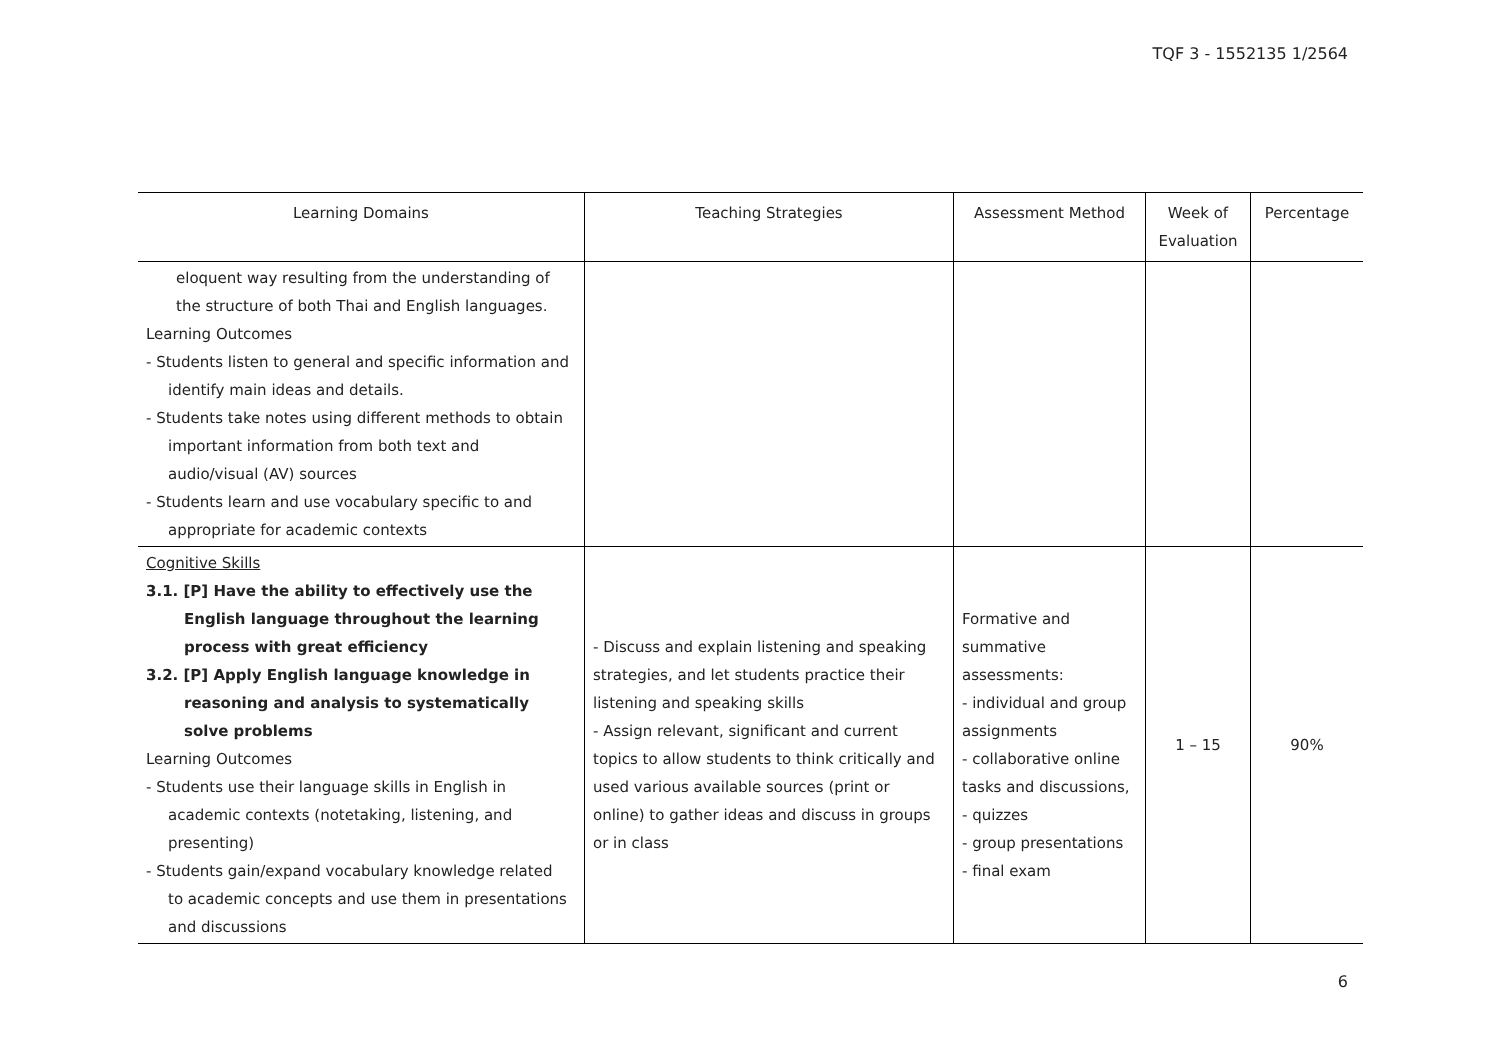TQF 3 - 1552135 1/2564
| Learning Domains | Teaching Strategies | Assessment Method | Week of Evaluation | Percentage |
| --- | --- | --- | --- | --- |
| eloquent way resulting from the understanding of the structure of both Thai and English languages. Learning Outcomes - Students listen to general and specific information and identify main ideas and details. - Students take notes using different methods to obtain important information from both text and audio/visual (AV) sources - Students learn and use vocabulary specific to and appropriate for academic contexts | | | | |
| Cognitive Skills 3.1. [P] Have the ability to effectively use the English language throughout the learning process with great efficiency 3.2. [P] Apply English language knowledge in reasoning and analysis to systematically solve problems Learning Outcomes - Students use their language skills in English in academic contexts (notetaking, listening, and presenting) - Students gain/expand vocabulary knowledge related to academic concepts and use them in presentations and discussions | - Discuss and explain listening and speaking strategies, and let students practice their listening and speaking skills - Assign relevant, significant and current topics to allow students to think critically and used various available sources (print or online) to gather ideas and discuss in groups or in class | Formative and summative assessments: - individual and group assignments - collaborative online tasks and discussions, - quizzes - group presentations - final exam | 1 – 15 | 90% |
6